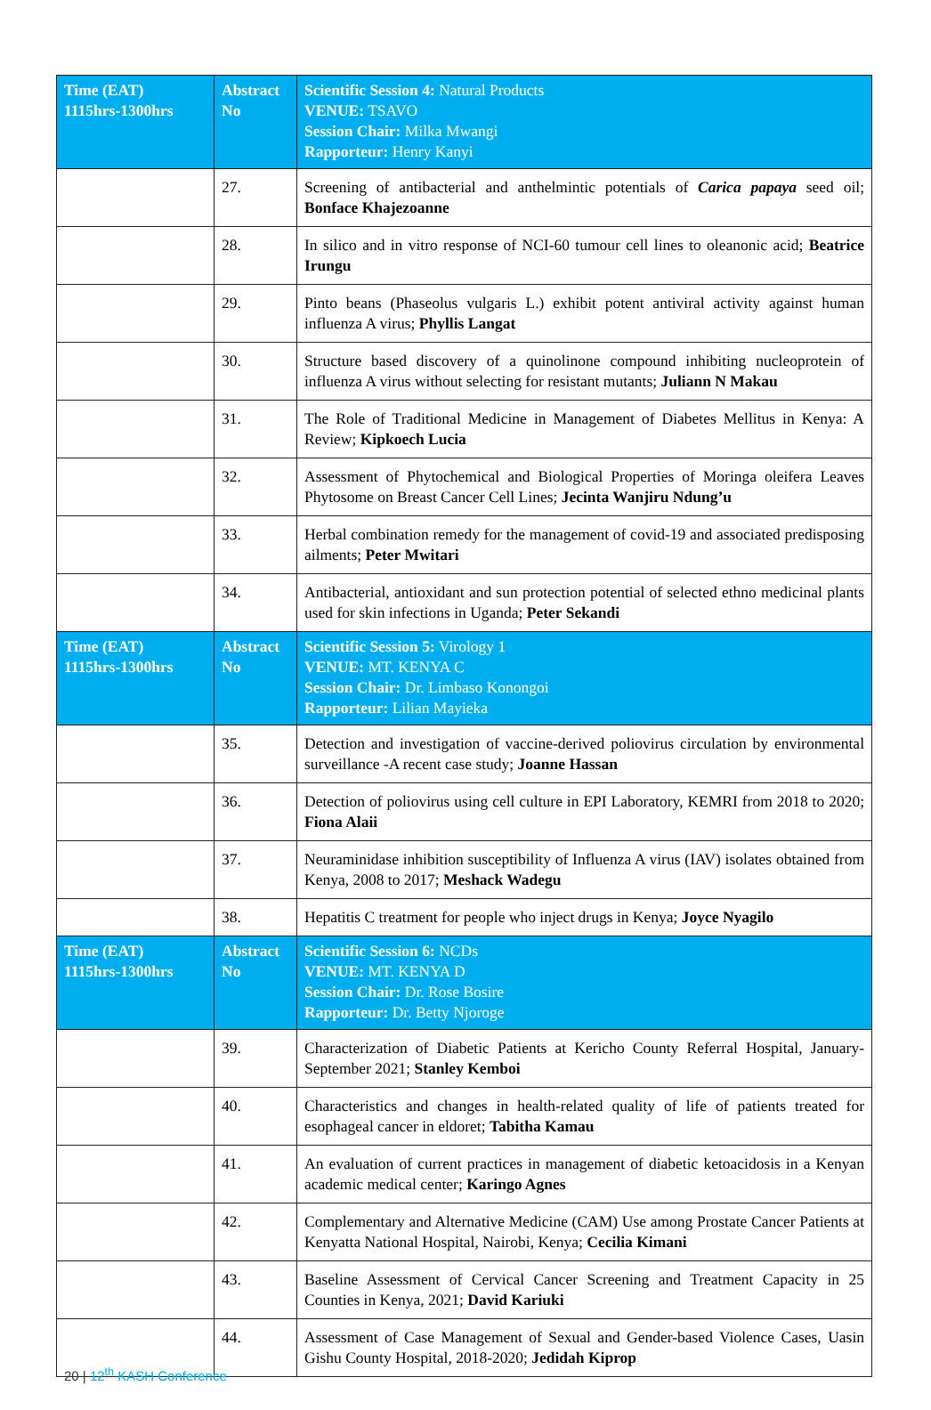| Time (EAT) 1115hrs-1300hrs | Abstract No | Scientific Session 4: Natural Products VENUE: TSAVO Session Chair: Milka Mwangi Rapporteur: Henry Kanyi |
| | 27. | Screening of antibacterial and anthelmintic potentials of Carica papaya seed oil; Bonface Khajezoanne |
| | 28. | In silico and in vitro response of NCI-60 tumour cell lines to oleanonic acid; Beatrice Irungu |
| | 29. | Pinto beans (Phaseolus vulgaris L.) exhibit potent antiviral activity against human influenza A virus; Phyllis Langat |
| | 30. | Structure based discovery of a quinolinone compound inhibiting nucleoprotein of influenza A virus without selecting for resistant mutants; Juliann N Makau |
| | 31. | The Role of Traditional Medicine in Management of Diabetes Mellitus in Kenya: A Review; Kipkoech Lucia |
| | 32. | Assessment of Phytochemical and Biological Properties of Moringa oleifera Leaves Phytosome on Breast Cancer Cell Lines; Jecinta Wanjiru Ndung’u |
| | 33. | Herbal combination remedy for the management of covid-19 and associated predisposing ailments; Peter Mwitari |
| | 34. | Antibacterial, antioxidant and sun protection potential of selected ethno medicinal plants used for skin infections in Uganda; Peter Sekandi |
| Time (EAT) 1115hrs-1300hrs | Abstract No | Scientific Session 5: Virology 1 VENUE: MT. KENYA C Session Chair: Dr. Limbaso Konongoi Rapporteur: Lilian Mayieka |
| | 35. | Detection and investigation of vaccine-derived poliovirus circulation by environmental surveillance -A recent case study; Joanne Hassan |
| | 36. | Detection of poliovirus using cell culture in EPI Laboratory, KEMRI from 2018 to 2020; Fiona Alaii |
| | 37. | Neuraminidase inhibition susceptibility of Influenza A virus (IAV) isolates obtained from Kenya, 2008 to 2017; Meshack Wadegu |
| | 38. | Hepatitis C treatment for people who inject drugs in Kenya; Joyce Nyagilo |
| Time (EAT) 1115hrs-1300hrs | Abstract No | Scientific Session 6: NCDs VENUE: MT. KENYA D Session Chair: Dr. Rose Bosire Rapporteur: Dr. Betty Njoroge |
| | 39. | Characterization of Diabetic Patients at Kericho County Referral Hospital, January-September 2021; Stanley Kemboi |
| | 40. | Characteristics and changes in health-related quality of life of patients treated for esophageal cancer in eldoret; Tabitha Kamau |
| | 41. | An evaluation of current practices in management of diabetic ketoacidosis in a Kenyan academic medical center; Karingo Agnes |
| | 42. | Complementary and Alternative Medicine (CAM) Use among Prostate Cancer Patients at Kenyatta National Hospital, Nairobi, Kenya; Cecilia Kimani |
| | 43. | Baseline Assessment of Cervical Cancer Screening and Treatment Capacity in 25 Counties in Kenya, 2021; David Kariuki |
| | 44. | Assessment of Case Management of Sexual and Gender-based Violence Cases, Uasin Gishu County Hospital, 2018-2020; Jedidah Kiprop |
20 | 12<sup>th</sup> KASH Conference